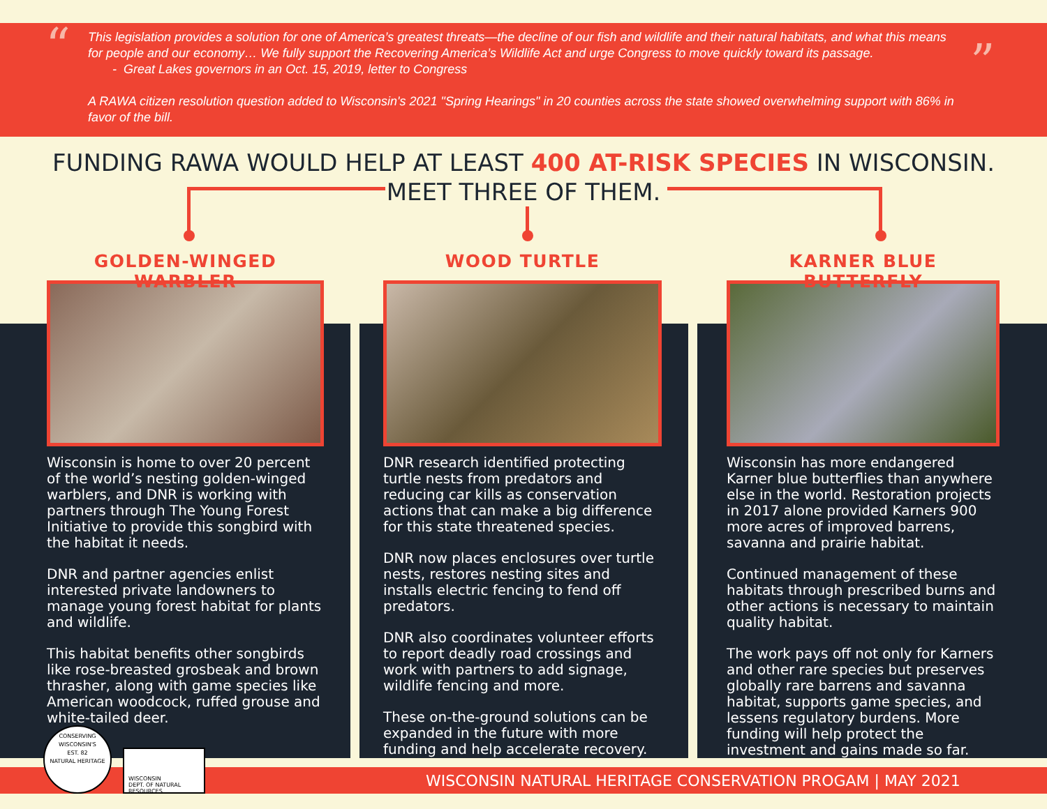“”
This legislation provides a solution for one of America’s greatest threats—the decline of our fish and wildlife and their natural habitats, and what this means for people and our economy… We fully support the Recovering America’s Wildlife Act and urge Congress to move quickly toward its passage.
- Great Lakes governors in an Oct. 15, 2019, letter to Congress
A RAWA citizen resolution question added to Wisconsin's 2021 "Spring Hearings" in 20 counties across the state showed overwhelming support with 86% in favor of the bill.
FUNDING RAWA WOULD HELP AT LEAST 400 AT-RISK SPECIES IN WISCONSIN.
MEET THREE OF THEM.
GOLDEN-WINGED WARBLER
Wisconsin is home to over 20 percent of the world’s nesting golden-winged warblers, and DNR is working with partners through The Young Forest Initiative to provide this songbird with the habitat it needs.
DNR and partner agencies enlist interested private landowners to manage young forest habitat for plants and wildlife.
This habitat benefits other songbirds like rose-breasted grosbeak and brown thrasher, along with game species like American woodcock, ruffed grouse and white-tailed deer.
WOOD TURTLE
DNR research identified protecting turtle nests from predators and reducing car kills as conservation actions that can make a big difference for this state threatened species.
DNR now places enclosures over turtle nests, restores nesting sites and installs electric fencing to fend off predators.
DNR also coordinates volunteer efforts to report deadly road crossings and work with partners to add signage, wildlife fencing and more.
These on-the-ground solutions can be expanded in the future with more funding and help accelerate recovery.
KARNER BLUE BUTTERFLY
Wisconsin has more endangered Karner blue butterflies than anywhere else in the world. Restoration projects in 2017 alone provided Karners 900 more acres of improved barrens, savanna and prairie habitat.
Continued management of these habitats through prescribed burns and other actions is necessary to maintain quality habitat.
The work pays off not only for Karners and other rare species but preserves globally rare barrens and savanna habitat, supports game species, and lessens regulatory burdens. More funding will help protect the investment and gains made so far.
WISCONSIN NATURAL HERITAGE CONSERVATION PROGAM | MAY 2021
CONSERVING WISCONSIN'S
EST. 82
NATURAL HERITAGE
WISCONSIN
DEPT. OF NATURAL RESOURCES